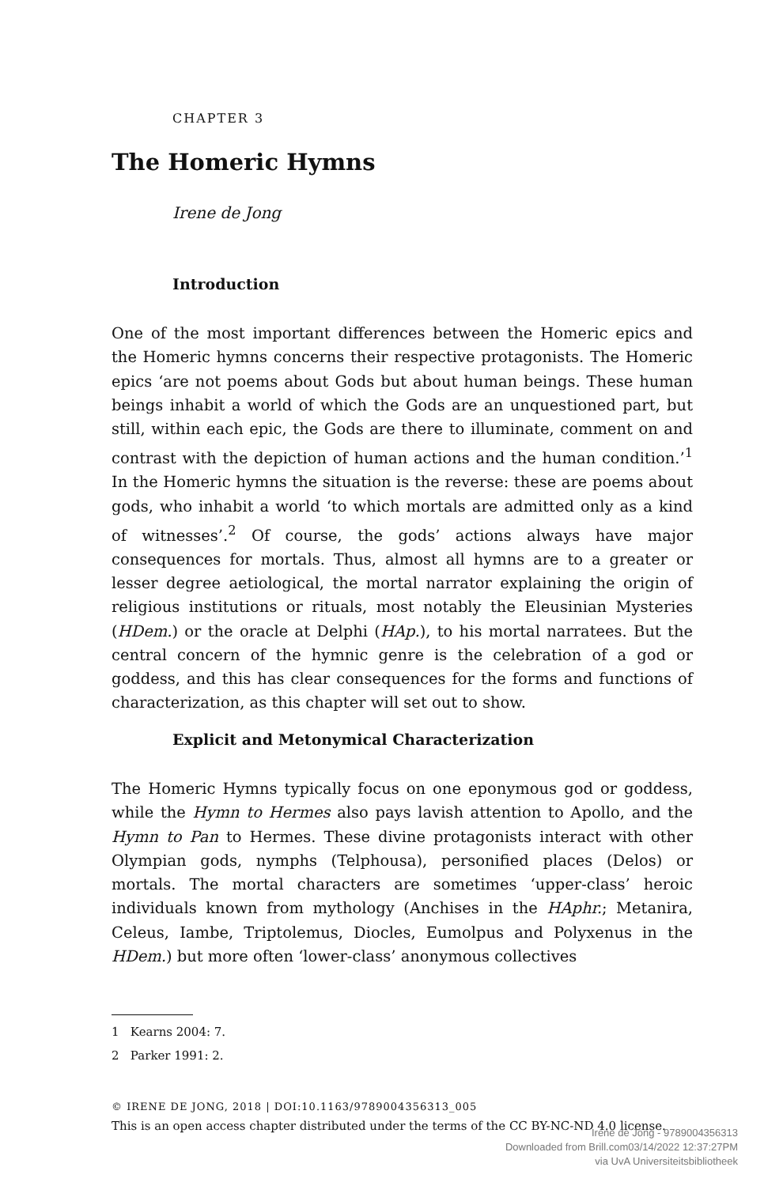CHAPTER 3
The Homeric Hymns
Irene de Jong
Introduction
One of the most important differences between the Homeric epics and the Homeric hymns concerns their respective protagonists. The Homeric epics ‘are not poems about Gods but about human beings. These human beings inhabit a world of which the Gods are an unquestioned part, but still, within each epic, the Gods are there to illuminate, comment on and contrast with the depiction of human actions and the human condition.’<sup>1</sup> In the Homeric hymns the situation is the reverse: these are poems about gods, who inhabit a world ‘to which mortals are admitted only as a kind of witnesses’.<sup>2</sup> Of course, the gods’ actions always have major consequences for mortals. Thus, almost all hymns are to a greater or lesser degree aetiological, the mortal narrator explaining the origin of religious institutions or rituals, most notably the Eleusinian Mysteries (HDem.) or the oracle at Delphi (HAp.), to his mortal narratees. But the central concern of the hymnic genre is the celebration of a god or goddess, and this has clear consequences for the forms and functions of characterization, as this chapter will set out to show.
Explicit and Metonymical Characterization
The Homeric Hymns typically focus on one eponymous god or goddess, while the Hymn to Hermes also pays lavish attention to Apollo, and the Hymn to Pan to Hermes. These divine protagonists interact with other Olympian gods, nymphs (Telphousa), personified places (Delos) or mortals. The mortal characters are sometimes ‘upper-class’ heroic individuals known from mythology (Anchises in the HAphr.; Metanira, Celeus, Iambe, Triptolemus, Diocles, Eumolpus and Polyxenus in the HDem.) but more often ‘lower-class’ anonymous collectives
1 Kearns 2004: 7.
2 Parker 1991: 2.
© IRENE DE JONG, 2018 | DOI:10.1163/9789004356313_005
This is an open access chapter distributed under the terms of the CC BY-NC-ND 4.0 license.
Irene de Jong - 9789004356313
Downloaded from Brill.com03/14/2022 12:37:27PM
via UvA Universiteitsbibliotheek